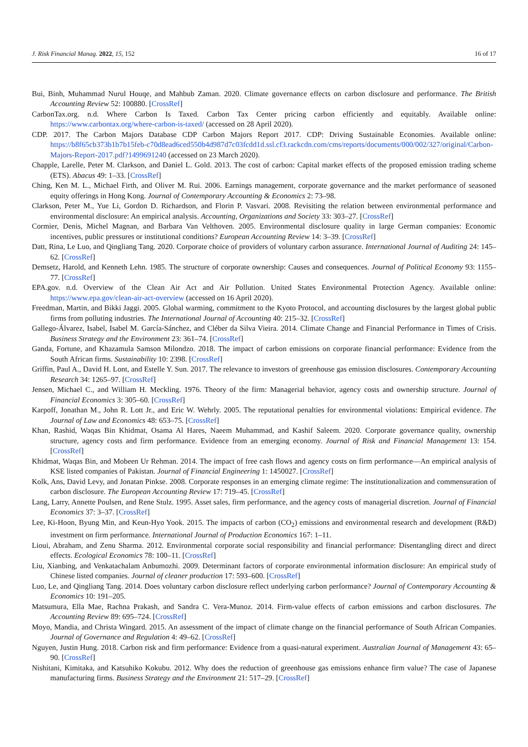J. Risk Financial Manag. 2022, 15, 152 16 of 17
Bui, Binh, Muhammad Nurul Houqe, and Mahbub Zaman. 2020. Climate governance effects on carbon disclosure and performance. The British Accounting Review 52: 100880. [CrossRef]
CarbonTax.org. n.d. Where Carbon Is Taxed. Carbon Tax Center pricing carbon efficiently and equitably. Available online: https://www.carbontax.org/where-carbon-is-taxed/ (accessed on 28 April 2020).
CDP. 2017. The Carbon Majors Database CDP Carbon Majors Report 2017. CDP: Driving Sustainable Economies. Available online: https://b8f65cb373b1b7b15feb-c70d8ead6ced550b4d987d7c03fcdd1d.ssl.cf3.rackcdn.com/cms/reports/documents/000/002/327/original/Carbon-Majors-Report-2017.pdf?1499691240 (accessed on 23 March 2020).
Chapple, Larelle, Peter M. Clarkson, and Daniel L. Gold. 2013. The cost of carbon: Capital market effects of the proposed emission trading scheme (ETS). Abacus 49: 1–33. [CrossRef]
Ching, Ken M. L., Michael Firth, and Oliver M. Rui. 2006. Earnings management, corporate governance and the market performance of seasoned equity offerings in Hong Kong. Journal of Contemporary Accounting & Economics 2: 73–98.
Clarkson, Peter M., Yue Li, Gordon D. Richardson, and Florin P. Vasvari. 2008. Revisiting the relation between environmental performance and environmental disclosure: An empirical analysis. Accounting, Organizations and Society 33: 303–27. [CrossRef]
Cormier, Denis, Michel Magnan, and Barbara Van Velthoven. 2005. Environmental disclosure quality in large German companies: Economic incentives, public pressures or institutional conditions? European Accounting Review 14: 3–39. [CrossRef]
Datt, Rina, Le Luo, and Qingliang Tang. 2020. Corporate choice of providers of voluntary carbon assurance. International Journal of Auditing 24: 145–62. [CrossRef]
Demsetz, Harold, and Kenneth Lehn. 1985. The structure of corporate ownership: Causes and consequences. Journal of Political Economy 93: 1155–77. [CrossRef]
EPA.gov. n.d. Overview of the Clean Air Act and Air Pollution. United States Environmental Protection Agency. Available online: https://www.epa.gov/clean-air-act-overview (accessed on 16 April 2020).
Freedman, Martin, and Bikki Jaggi. 2005. Global warming, commitment to the Kyoto Protocol, and accounting disclosures by the largest global public firms from polluting industries. The International Journal of Accounting 40: 215–32. [CrossRef]
Gallego-Álvarez, Isabel, Isabel M. García-Sánchez, and Cléber da Silva Vieira. 2014. Climate Change and Financial Performance in Times of Crisis. Business Strategy and the Environment 23: 361–74. [CrossRef]
Ganda, Fortune, and Khazamula Samson Milondzo. 2018. The impact of carbon emissions on corporate financial performance: Evidence from the South African firms. Sustainability 10: 2398. [CrossRef]
Griffin, Paul A., David H. Lont, and Estelle Y. Sun. 2017. The relevance to investors of greenhouse gas emission disclosures. Contemporary Accounting Research 34: 1265–97. [CrossRef]
Jensen, Michael C., and William H. Meckling. 1976. Theory of the firm: Managerial behavior, agency costs and ownership structure. Journal of Financial Economics 3: 305–60. [CrossRef]
Karpoff, Jonathan M., John R. Lott Jr., and Eric W. Wehrly. 2005. The reputational penalties for environmental violations: Empirical evidence. The Journal of Law and Economics 48: 653–75. [CrossRef]
Khan, Rashid, Waqas Bin Khidmat, Osama Al Hares, Naeem Muhammad, and Kashif Saleem. 2020. Corporate governance quality, ownership structure, agency costs and firm performance. Evidence from an emerging economy. Journal of Risk and Financial Management 13: 154. [CrossRef]
Khidmat, Waqas Bin, and Mobeen Ur Rehman. 2014. The impact of free cash flows and agency costs on firm performance—An empirical analysis of KSE listed companies of Pakistan. Journal of Financial Engineering 1: 1450027. [CrossRef]
Kolk, Ans, David Levy, and Jonatan Pinkse. 2008. Corporate responses in an emerging climate regime: The institutionalization and commensuration of carbon disclosure. The European Accounting Review 17: 719–45. [CrossRef]
Lang, Larry, Annette Poulsen, and Rene Stulz. 1995. Asset sales, firm performance, and the agency costs of managerial discretion. Journal of Financial Economics 37: 3–37. [CrossRef]
Lee, Ki-Hoon, Byung Min, and Keun-Hyo Yook. 2015. The impacts of carbon (CO<sub>2</sub>) emissions and environmental research and development (R&D) investment on firm performance. International Journal of Production Economics 167: 1–11.
Lioui, Abraham, and Zenu Sharma. 2012. Environmental corporate social responsibility and financial performance: Disentangling direct and direct effects. Ecological Economics 78: 100–11. [CrossRef]
Liu, Xianbing, and Venkatachalam Anbumozhi. 2009. Determinant factors of corporate environmental information disclosure: An empirical study of Chinese listed companies. Journal of cleaner production 17: 593–600. [CrossRef]
Luo, Le, and Qingliang Tang. 2014. Does voluntary carbon disclosure reflect underlying carbon performance? Journal of Contemporary Accounting & Economics 10: 191–205.
Matsumura, Ella Mae, Rachna Prakash, and Sandra C. Vera-Munoz. 2014. Firm-value effects of carbon emissions and carbon disclosures. The Accounting Review 89: 695–724. [CrossRef]
Moyo, Mandia, and Christa Wingard. 2015. An assessment of the impact of climate change on the financial performance of South African Companies. Journal of Governance and Regulation 4: 49–62. [CrossRef]
Nguyen, Justin Hung. 2018. Carbon risk and firm performance: Evidence from a quasi-natural experiment. Australian Journal of Management 43: 65–90. [CrossRef]
Nishitani, Kimitaka, and Katsuhiko Kokubu. 2012. Why does the reduction of greenhouse gas emissions enhance firm value? The case of Japanese manufacturing firms. Business Strategy and the Environment 21: 517–29. [CrossRef]